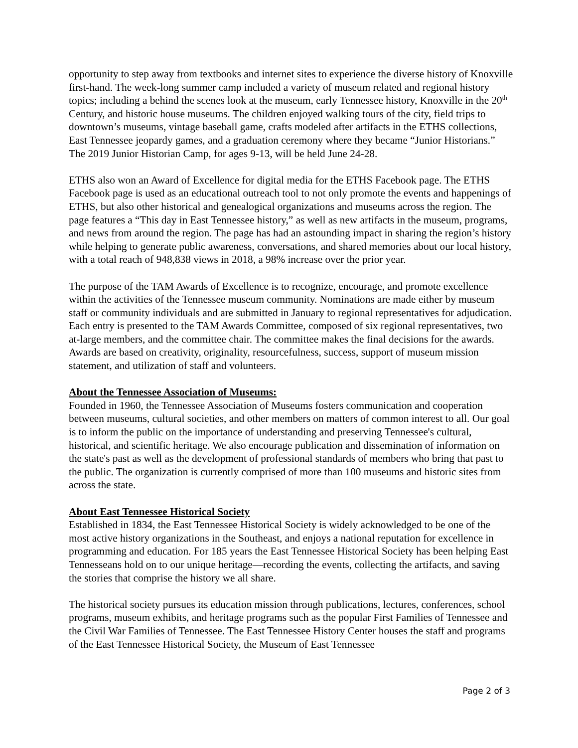opportunity to step away from textbooks and internet sites to experience the diverse history of Knoxville first-hand. The week-long summer camp included a variety of museum related and regional history topics; including a behind the scenes look at the museum, early Tennessee history, Knoxville in the 20<sup>th</sup> Century, and historic house museums. The children enjoyed walking tours of the city, field trips to downtown’s museums, vintage baseball game, crafts modeled after artifacts in the ETHS collections, East Tennessee jeopardy games, and a graduation ceremony where they became “Junior Historians.” The 2019 Junior Historian Camp, for ages 9-13, will be held June 24-28.
ETHS also won an Award of Excellence for digital media for the ETHS Facebook page. The ETHS Facebook page is used as an educational outreach tool to not only promote the events and happenings of ETHS, but also other historical and genealogical organizations and museums across the region. The page features a “This day in East Tennessee history,” as well as new artifacts in the museum, programs, and news from around the region. The page has had an astounding impact in sharing the region’s history while helping to generate public awareness, conversations, and shared memories about our local history, with a total reach of 948,838 views in 2018, a 98% increase over the prior year.
The purpose of the TAM Awards of Excellence is to recognize, encourage, and promote excellence within the activities of the Tennessee museum community. Nominations are made either by museum staff or community individuals and are submitted in January to regional representatives for adjudication. Each entry is presented to the TAM Awards Committee, composed of six regional representatives, two at-large members, and the committee chair. The committee makes the final decisions for the awards. Awards are based on creativity, originality, resourcefulness, success, support of museum mission statement, and utilization of staff and volunteers.
About the Tennessee Association of Museums:
Founded in 1960, the Tennessee Association of Museums fosters communication and cooperation between museums, cultural societies, and other members on matters of common interest to all. Our goal is to inform the public on the importance of understanding and preserving Tennessee's cultural, historical, and scientific heritage. We also encourage publication and dissemination of information on the state's past as well as the development of professional standards of members who bring that past to the public. The organization is currently comprised of more than 100 museums and historic sites from across the state.
About East Tennessee Historical Society
Established in 1834, the East Tennessee Historical Society is widely acknowledged to be one of the most active history organizations in the Southeast, and enjoys a national reputation for excellence in programming and education. For 185 years the East Tennessee Historical Society has been helping East Tennesseans hold on to our unique heritage—recording the events, collecting the artifacts, and saving the stories that comprise the history we all share.
The historical society pursues its education mission through publications, lectures, conferences, school programs, museum exhibits, and heritage programs such as the popular First Families of Tennessee and the Civil War Families of Tennessee. The East Tennessee History Center houses the staff and programs of the East Tennessee Historical Society, the Museum of East Tennessee
Page 2 of 3